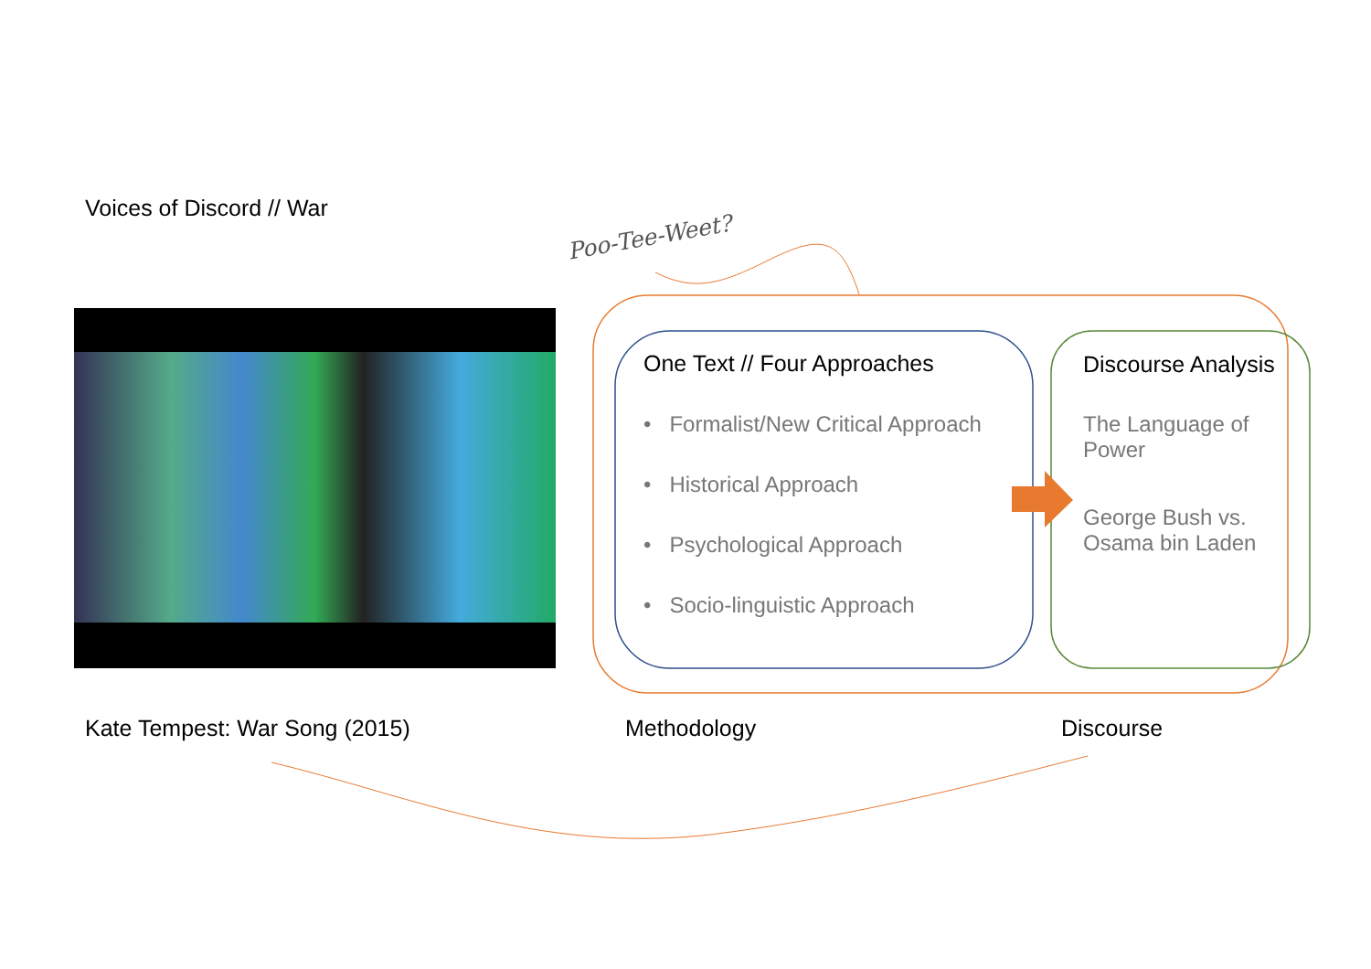Voices of Discord // War
Poo-Tee-Weet?
One Text // Four Approaches
• Formalist/New Critical Approach
• Historical Approach
• Psychological Approach
• Socio-linguistic Approach
Discourse Analysis
The Language of Power
George Bush vs. Osama bin Laden
Kate Tempest: War Song (2015) Methodology Discourse